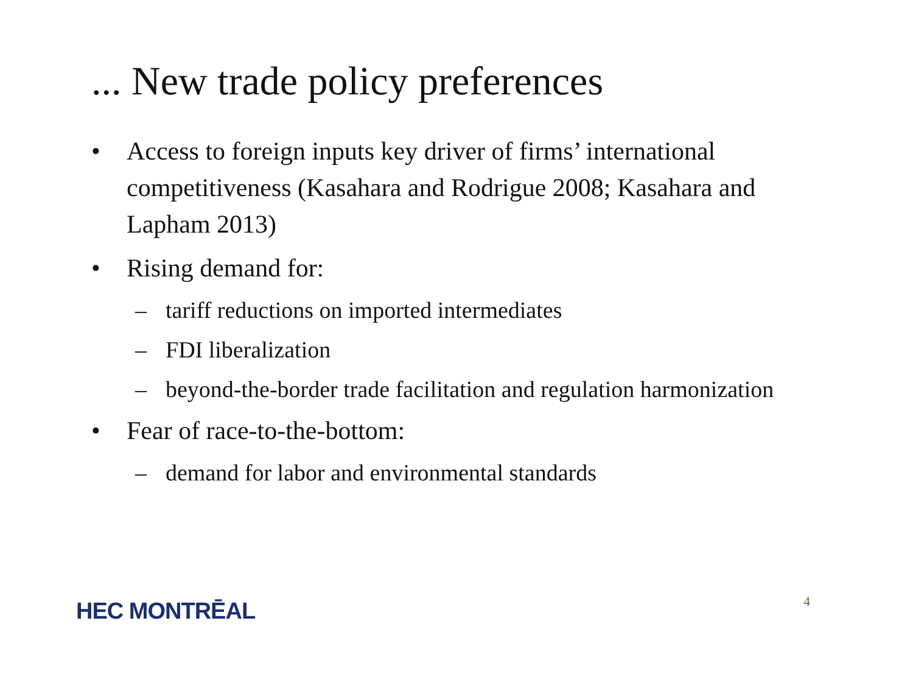... New trade policy preferences
• Access to foreign inputs key driver of firms’ international competitiveness (Kasahara and Rodrigue 2008; Kasahara and Lapham 2013)
• Rising demand for:
– tariff reductions on imported intermediates
– FDI liberalization
– beyond-the-border trade facilitation and regulation harmonization
• Fear of race-to-the-bottom:
– demand for labor and environmental standards
HEC MONTRĒAL 4